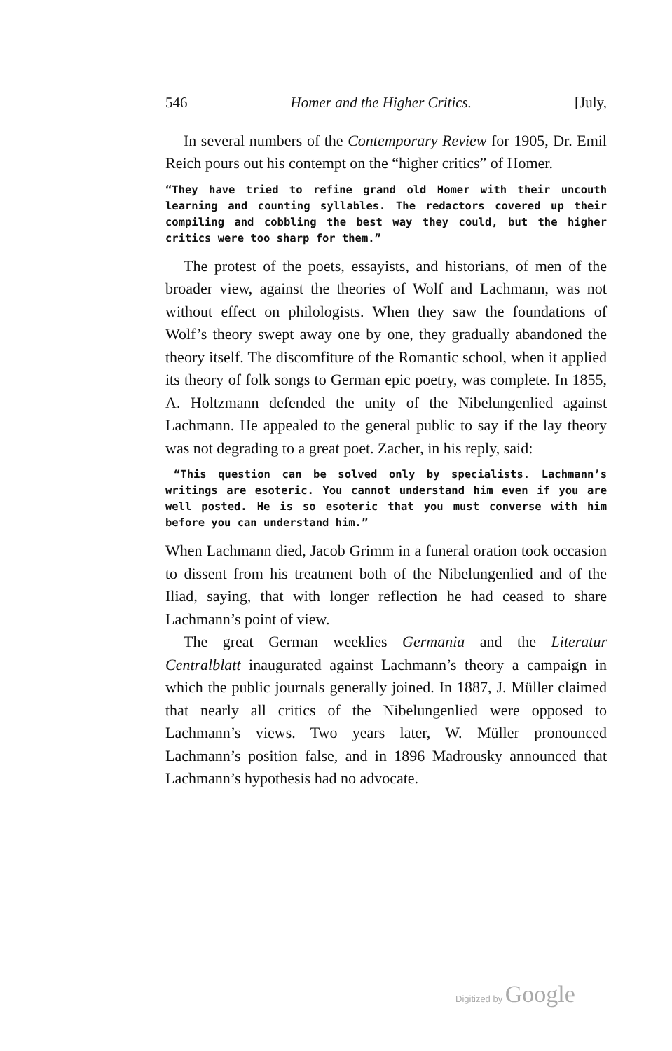546 Homer and the Higher Critics. [July,
In several numbers of the Contemporary Review for 1905, Dr. Emil Reich pours out his contempt on the “higher critics” of Homer.
“They have tried to refine grand old Homer with their uncouth learning and counting syllables. The redactors covered up their compiling and cobbling the best way they could, but the higher critics were too sharp for them.”
The protest of the poets, essayists, and historians, of men of the broader view, against the theories of Wolf and Lachmann, was not without effect on philologists. When they saw the foundations of Wolf’s theory swept away one by one, they gradually abandoned the theory itself. The discomfiture of the Romantic school, when it applied its theory of folk songs to German epic poetry, was complete. In 1855, A. Holtzmann defended the unity of the Nibelungenlied against Lachmann. He appealed to the general public to say if the lay theory was not degrading to a great poet. Zacher, in his reply, said:
“This question can be solved only by specialists. Lachmann’s writings are esoteric. You cannot understand him even if you are well posted. He is so esoteric that you must converse with him before you can understand him.”
When Lachmann died, Jacob Grimm in a funeral oration took occasion to dissent from his treatment both of the Nibelungenlied and of the Iliad, saying, that with longer reflection he had ceased to share Lachmann’s point of view.
The great German weeklies Germania and the Literatur Centralblatt inaugurated against Lachmann’s theory a campaign in which the public journals generally joined. In 1887, J. Müller claimed that nearly all critics of the Nibelungenlied were opposed to Lachmann’s views. Two years later, W. Müller pronounced Lachmann’s position false, and in 1896 Madrousky announced that Lachmann’s hypothesis had no advocate.
Digitized by Google